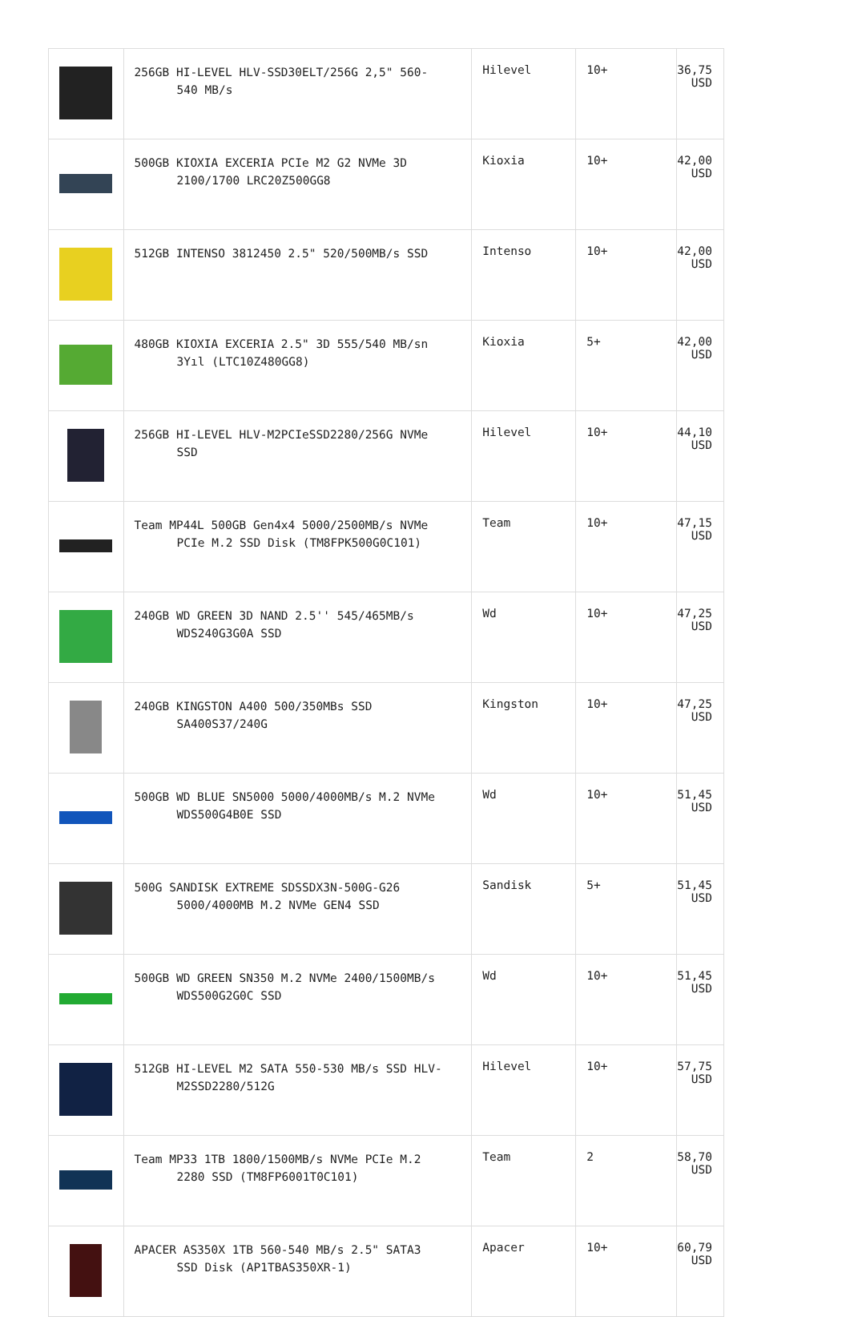| | 256GB HI-LEVEL HLV-SSD30ELT/256G 2,5" 560- 540 MB/s | Hilevel | 10+ | 36,75 USD |
| | 500GB KIOXIA EXCERIA PCIe M2 G2 NVMe 3D 2100/1700 LRC20Z500GG8 | Kioxia | 10+ | 42,00 USD |
| | 512GB INTENSO 3812450 2.5" 520/500MB/s SSD | Intenso | 10+ | 42,00 USD |
| | 480GB KIOXIA EXCERIA 2.5" 3D 555/540 MB/sn 3Yıl (LTC10Z480GG8) | Kioxia | 5+ | 42,00 USD |
| | 256GB HI-LEVEL HLV-M2PCIeSSD2280/256G NVMe SSD | Hilevel | 10+ | 44,10 USD |
| | Team MP44L 500GB Gen4x4 5000/2500MB/s NVMe PCIe M.2 SSD Disk (TM8FPK500G0C101) | Team | 10+ | 47,15 USD |
| | 240GB WD GREEN 3D NAND 2.5'' 545/465MB/s WDS240G3G0A SSD | Wd | 10+ | 47,25 USD |
| | 240GB KINGSTON A400 500/350MBs SSD SA400S37/240G | Kingston | 10+ | 47,25 USD |
| | 500GB WD BLUE SN5000 5000/4000MB/s M.2 NVMe WDS500G4B0E SSD | Wd | 10+ | 51,45 USD |
| | 500G SANDISK EXTREME SDSSDX3N-500G-G26 5000/4000MB M.2 NVMe GEN4 SSD | Sandisk | 5+ | 51,45 USD |
| | 500GB WD GREEN SN350 M.2 NVMe 2400/1500MB/s WDS500G2G0C SSD | Wd | 10+ | 51,45 USD |
| | 512GB HI-LEVEL M2 SATA 550-530 MB/s SSD HLV- M2SSD2280/512G | Hilevel | 10+ | 57,75 USD |
| | Team MP33 1TB 1800/1500MB/s NVMe PCIe M.2 2280 SSD (TM8FP6001T0C101) | Team | 2 | 58,70 USD |
| | APACER AS350X 1TB 560-540 MB/s 2.5" SATA3 SSD Disk (AP1TBAS350XR-1) | Apacer | 10+ | 60,79 USD |